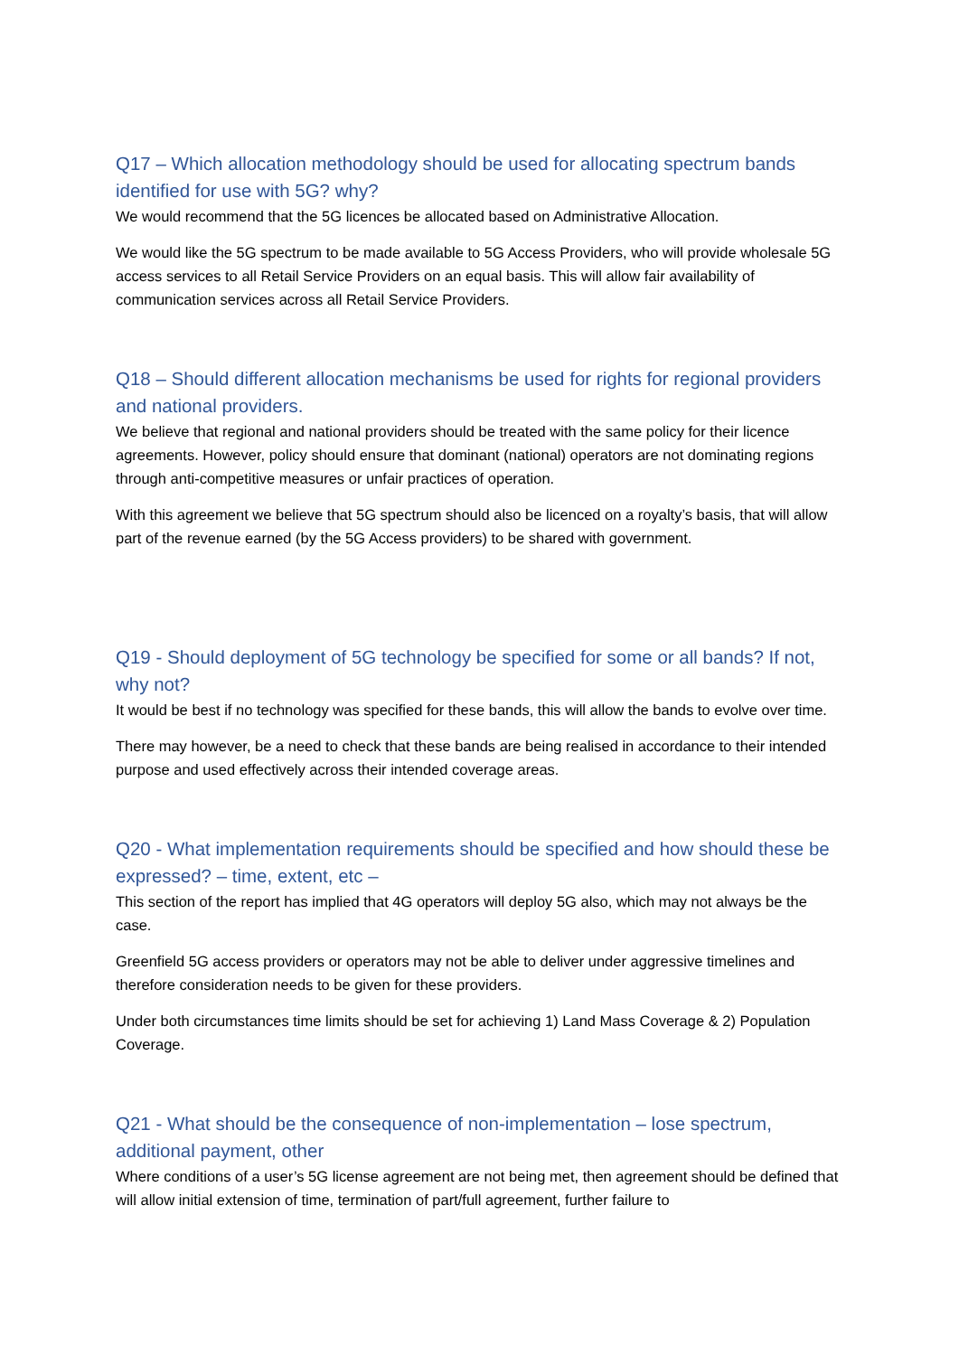Q17 – Which allocation methodology should be used for allocating spectrum bands identified for use with 5G? why?
We would recommend that the 5G licences be allocated based on Administrative Allocation.
We would like the 5G spectrum to be made available to 5G Access Providers, who will provide wholesale 5G access services to all Retail Service Providers on an equal basis. This will allow fair availability of communication services across all Retail Service Providers.
Q18 – Should different allocation mechanisms be used for rights for regional providers and national providers.
We believe that regional and national providers should be treated with the same policy for their licence agreements. However, policy should ensure that dominant (national) operators are not dominating regions through anti-competitive measures or unfair practices of operation.
With this agreement we believe that 5G spectrum should also be licenced on a royalty’s basis, that will allow part of the revenue earned (by the 5G Access providers) to be shared with government.
Q19 - Should deployment of 5G technology be specified for some or all bands? If not, why not?
It would be best if no technology was specified for these bands, this will allow the bands to evolve over time.
There may however, be a need to check that these bands are being realised in accordance to their intended purpose and used effectively across their intended coverage areas.
Q20 - What implementation requirements should be specified and how should these be expressed? – time, extent, etc –
This section of the report has implied that 4G operators will deploy 5G also, which may not always be the case.
Greenfield 5G access providers or operators may not be able to deliver under aggressive timelines and therefore consideration needs to be given for these providers.
Under both circumstances time limits should be set for achieving 1) Land Mass Coverage & 2) Population Coverage.
Q21 - What should be the consequence of non-implementation – lose spectrum, additional payment, other
Where conditions of a user’s 5G license agreement are not being met, then agreement should be defined that will allow initial extension of time, termination of part/full agreement, further failure to